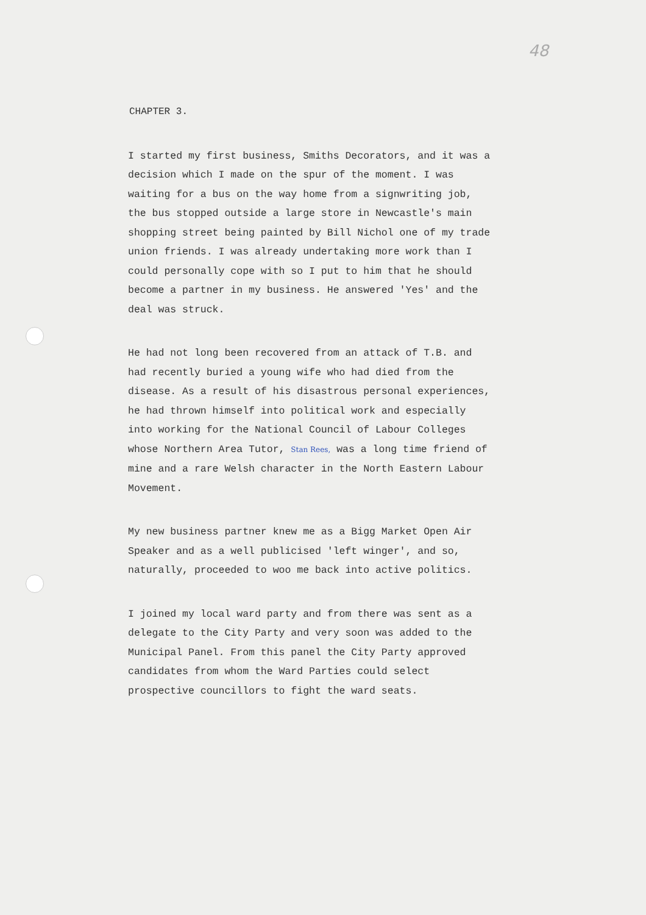48
CHAPTER 3.
I started my first business, Smiths Decorators, and it was a decision which I made on the spur of the moment. I was waiting for a bus on the way home from a signwriting job, the bus stopped outside a large store in Newcastle's main shopping street being painted by Bill Nichol one of my trade union friends. I was already undertaking more work than I could personally cope with so I put to him that he should become a partner in my business. He answered 'Yes' and the deal was struck.
He had not long been recovered from an attack of T.B. and had recently buried a young wife who had died from the disease. As a result of his disastrous personal experiences, he had thrown himself into political work and especially into working for the National Council of Labour Colleges whose Northern Area Tutor, Stan Rees, was a long time friend of mine and a rare Welsh character in the North Eastern Labour Movement.
My new business partner knew me as a Bigg Market Open Air Speaker and as a well publicised 'left winger', and so, naturally, proceeded to woo me back into active politics.
I joined my local ward party and from there was sent as a delegate to the City Party and very soon was added to the Municipal Panel. From this panel the City Party approved candidates from whom the Ward Parties could select prospective councillors to fight the ward seats.